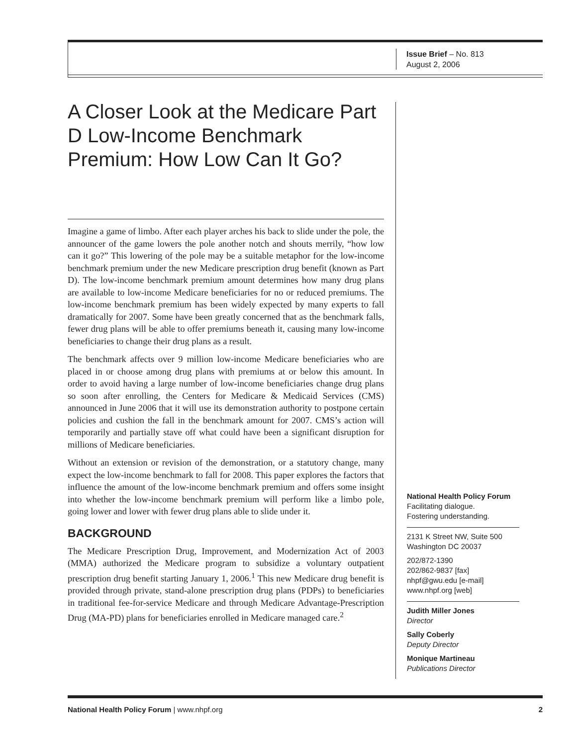Issue Brief – No. 813
August 2, 2006
A Closer Look at the Medicare Part D Low-Income Benchmark Premium: How Low Can It Go?
Imagine a game of limbo. After each player arches his back to slide under the pole, the announcer of the game lowers the pole another notch and shouts merrily, “how low can it go?” This lowering of the pole may be a suitable metaphor for the low-income benchmark premium under the new Medicare prescription drug benefit (known as Part D). The low-income benchmark premium amount determines how many drug plans are available to low-income Medicare beneficiaries for no or reduced premiums. The low-income benchmark premium has been widely expected by many experts to fall dramatically for 2007. Some have been greatly concerned that as the benchmark falls, fewer drug plans will be able to offer premiums beneath it, causing many low-income beneficiaries to change their drug plans as a result.
The benchmark affects over 9 million low-income Medicare beneficiaries who are placed in or choose among drug plans with premiums at or below this amount. In order to avoid having a large number of low-income beneficiaries change drug plans so soon after enrolling, the Centers for Medicare & Medicaid Services (CMS) announced in June 2006 that it will use its demonstration authority to postpone certain policies and cushion the fall in the benchmark amount for 2007. CMS’s action will temporarily and partially stave off what could have been a significant disruption for millions of Medicare beneficiaries.
Without an extension or revision of the demonstration, or a statutory change, many expect the low-income benchmark to fall for 2008. This paper explores the factors that influence the amount of the low-income benchmark premium and offers some insight into whether the low-income benchmark premium will perform like a limbo pole, going lower and lower with fewer drug plans able to slide under it.
BACKGROUND
The Medicare Prescription Drug, Improvement, and Modernization Act of 2003 (MMA) authorized the Medicare program to subsidize a voluntary outpatient prescription drug benefit starting January 1, 2006.<sup>1</sup> This new Medicare drug benefit is provided through private, stand-alone prescription drug plans (PDPs) to beneficiaries in traditional fee-for-service Medicare and through Medicare Advantage-Prescription Drug (MA-PD) plans for beneficiaries enrolled in Medicare managed care.<sup>2</sup>
National Health Policy Forum
Facilitating dialogue.
Fostering understanding.
2131 K Street NW, Suite 500
Washington DC 20037
202/872-1390
202/862-9837 [fax]
nhpf@gwu.edu [e-mail]
www.nhpf.org [web]
Judith Miller Jones
Director
Sally Coberly
Deputy Director
Monique Martineau
Publications Director
National Health Policy Forum | www.nhpf.org 2